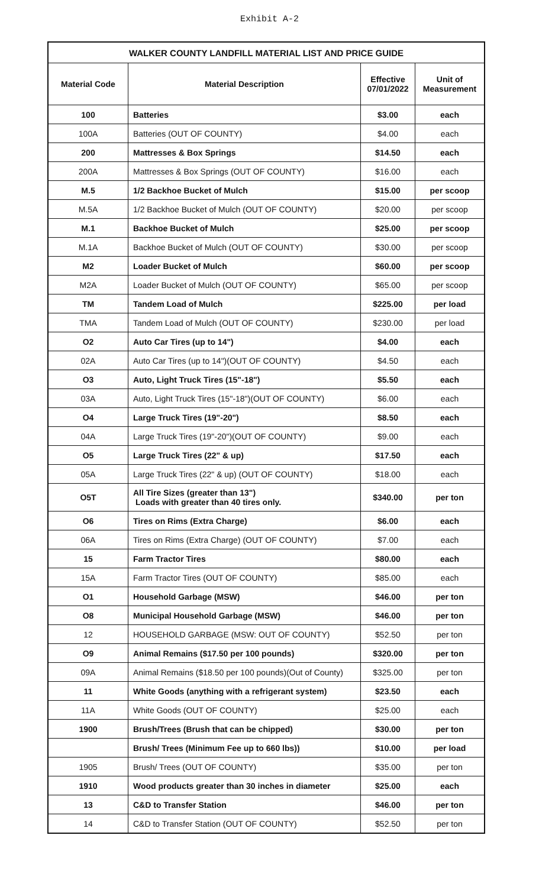Exhibit A-2
| WALKER COUNTY LANDFILL MATERIAL LIST AND PRICE GUIDE | | | |
| --- | --- | --- | --- |
| Material Code | Material Description | Effective 07/01/2022 | Unit of Measurement |
| 100 | Batteries | $3.00 | each |
| 100A | Batteries (OUT OF COUNTY) | $4.00 | each |
| 200 | Mattresses & Box Springs | $14.50 | each |
| 200A | Mattresses & Box Springs (OUT OF COUNTY) | $16.00 | each |
| M.5 | 1/2 Backhoe Bucket of Mulch | $15.00 | per scoop |
| M.5A | 1/2 Backhoe Bucket of Mulch (OUT OF COUNTY) | $20.00 | per scoop |
| M.1 | Backhoe Bucket of Mulch | $25.00 | per scoop |
| M.1A | Backhoe Bucket of Mulch (OUT OF COUNTY) | $30.00 | per scoop |
| M2 | Loader Bucket of Mulch | $60.00 | per scoop |
| M2A | Loader Bucket of Mulch (OUT OF COUNTY) | $65.00 | per scoop |
| TM | Tandem Load of Mulch | $225.00 | per load |
| TMA | Tandem Load of Mulch (OUT OF COUNTY) | $230.00 | per load |
| O2 | Auto Car Tires (up to 14") | $4.00 | each |
| 02A | Auto Car Tires (up to 14")(OUT OF COUNTY) | $4.50 | each |
| O3 | Auto, Light Truck Tires (15"-18") | $5.50 | each |
| 03A | Auto, Light Truck Tires (15"-18")(OUT OF COUNTY) | $6.00 | each |
| O4 | Large Truck Tires (19"-20") | $8.50 | each |
| 04A | Large Truck Tires (19"-20")(OUT OF COUNTY) | $9.00 | each |
| O5 | Large Truck Tires (22" & up) | $17.50 | each |
| 05A | Large Truck Tires (22" & up) (OUT OF COUNTY) | $18.00 | each |
| O5T | All Tire Sizes (greater than 13") Loads with greater than 40 tires only. | $340.00 | per ton |
| O6 | Tires on Rims (Extra Charge) | $6.00 | each |
| 06A | Tires on Rims (Extra Charge) (OUT OF COUNTY) | $7.00 | each |
| 15 | Farm Tractor Tires | $80.00 | each |
| 15A | Farm Tractor Tires (OUT OF COUNTY) | $85.00 | each |
| O1 | Household Garbage (MSW) | $46.00 | per ton |
| O8 | Municipal Household Garbage (MSW) | $46.00 | per ton |
| 12 | HOUSEHOLD GARBAGE (MSW: OUT OF COUNTY) | $52.50 | per ton |
| O9 | Animal Remains ($17.50 per 100 pounds) | $320.00 | per ton |
| 09A | Animal Remains ($18.50 per 100 pounds)(Out of County) | $325.00 | per ton |
| 11 | White Goods (anything with a refrigerant system) | $23.50 | each |
| 11A | White Goods (OUT OF COUNTY) | $25.00 | each |
| 1900 | Brush/Trees (Brush that can be chipped) | $30.00 | per ton |
| | Brush/ Trees (Minimum Fee up to 660 lbs)) | $10.00 | per load |
| 1905 | Brush/ Trees (OUT OF COUNTY) | $35.00 | per ton |
| 1910 | Wood products greater than 30 inches in diameter | $25.00 | each |
| 13 | C&D to Transfer Station | $46.00 | per ton |
| 14 | C&D to Transfer Station (OUT OF COUNTY) | $52.50 | per ton |